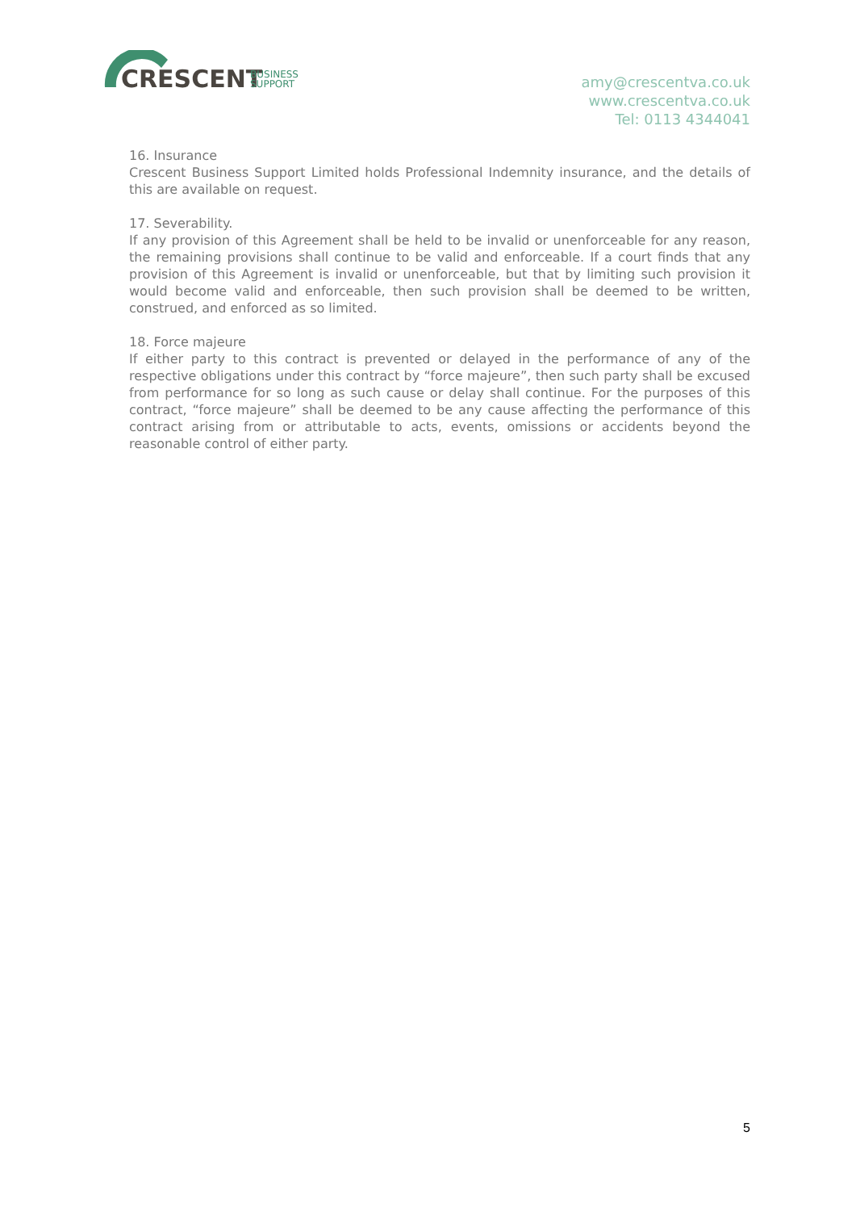CRESCENT
BUSINESS
SUPPORT
amy@crescentva.co.uk
www.crescentva.co.uk
Tel: 0113 4344041
16. Insurance
Crescent Business Support Limited holds Professional Indemnity insurance, and the details of this are available on request.
17. Severability.
If any provision of this Agreement shall be held to be invalid or unenforceable for any reason, the remaining provisions shall continue to be valid and enforceable. If a court finds that any provision of this Agreement is invalid or unenforceable, but that by limiting such provision it would become valid and enforceable, then such provision shall be deemed to be written, construed, and enforced as so limited.
18. Force majeure
If either party to this contract is prevented or delayed in the performance of any of the respective obligations under this contract by “force majeure”, then such party shall be excused from performance for so long as such cause or delay shall continue. For the purposes of this contract, “force majeure” shall be deemed to be any cause affecting the performance of this contract arising from or attributable to acts, events, omissions or accidents beyond the reasonable control of either party.
5